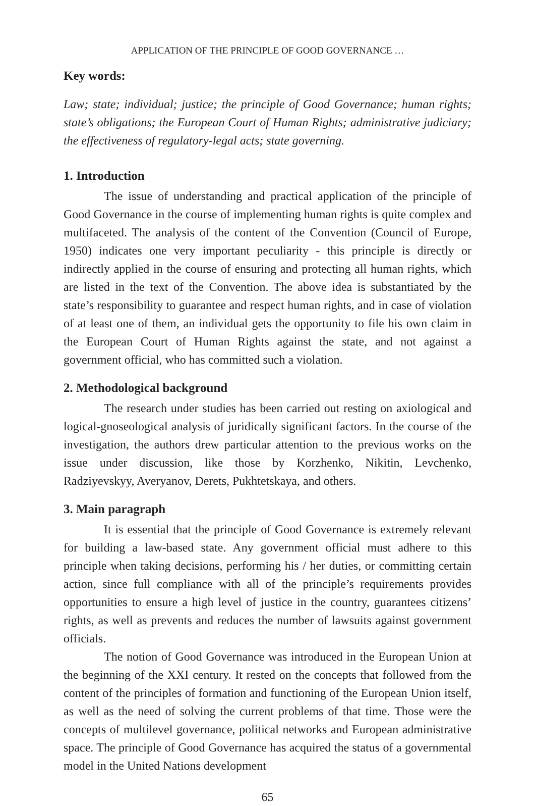APPLICATION OF THE PRINCIPLE OF GOOD GOVERNANCE …
Key words:
Law; state; individual; justice; the principle of Good Governance; human rights; state’s obligations; the European Court of Human Rights; administrative judiciary; the effectiveness of regulatory-legal acts; state governing.
1. Introduction
The issue of understanding and practical application of the principle of Good Governance in the course of implementing human rights is quite complex and multifaceted. The analysis of the content of the Convention (Council of Europe, 1950) indicates one very important peculiarity - this principle is directly or indirectly applied in the course of ensuring and protecting all human rights, which are listed in the text of the Convention. The above idea is substantiated by the state’s responsibility to guarantee and respect human rights, and in case of violation of at least one of them, an individual gets the opportunity to file his own claim in the European Court of Human Rights against the state, and not against a government official, who has committed such a violation.
2. Methodological background
The research under studies has been carried out resting on axiological and logical-gnoseological analysis of juridically significant factors. In the course of the investigation, the authors drew particular attention to the previous works on the issue under discussion, like those by Korzhenko, Nikitin, Levchenko, Radziyevskyy, Averyanov, Derets, Pukhtetskaya, and others.
3. Main paragraph
It is essential that the principle of Good Governance is extremely relevant for building a law-based state. Any government official must adhere to this principle when taking decisions, performing his / her duties, or committing certain action, since full compliance with all of the principle’s requirements provides opportunities to ensure a high level of justice in the country, guarantees citizens’ rights, as well as prevents and reduces the number of lawsuits against government officials.
The notion of Good Governance was introduced in the European Union at the beginning of the XXI century. It rested on the concepts that followed from the content of the principles of formation and functioning of the European Union itself, as well as the need of solving the current problems of that time. Those were the concepts of multilevel governance, political networks and European administrative space. The principle of Good Governance has acquired the status of a governmental model in the United Nations development
65